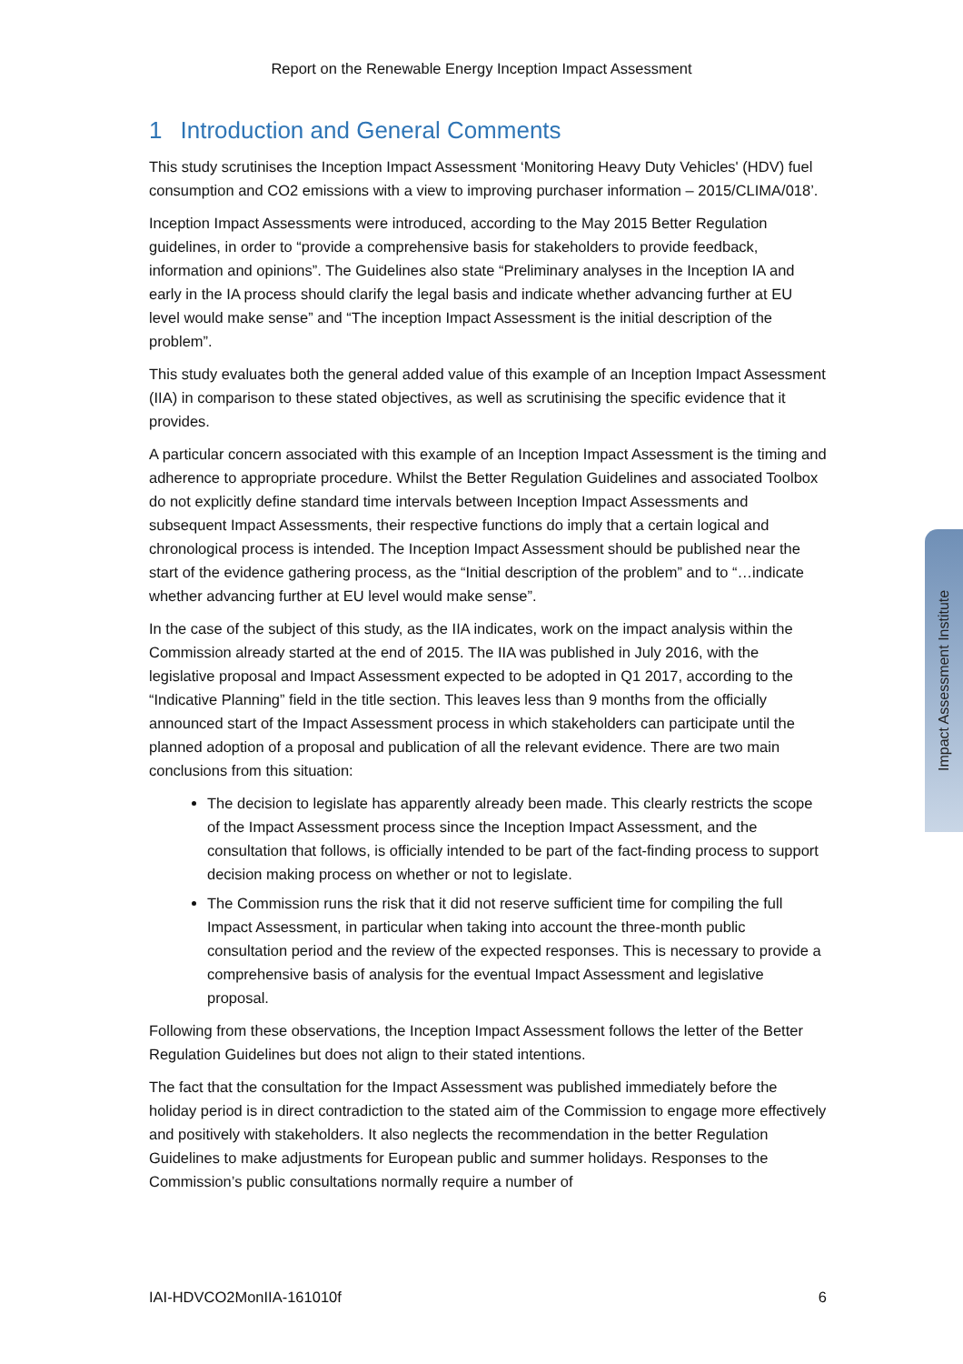Report on the Renewable Energy Inception Impact Assessment
1 Introduction and General Comments
This study scrutinises the Inception Impact Assessment ‘Monitoring Heavy Duty Vehicles' (HDV) fuel consumption and CO2 emissions with a view to improving purchaser information – 2015/CLIMA/018’.
Inception Impact Assessments were introduced, according to the May 2015 Better Regulation guidelines, in order to “provide a comprehensive basis for stakeholders to provide feedback, information and opinions”. The Guidelines also state “Preliminary analyses in the Inception IA and early in the IA process should clarify the legal basis and indicate whether advancing further at EU level would make sense” and “The inception Impact Assessment is the initial description of the problem”.
This study evaluates both the general added value of this example of an Inception Impact Assessment (IIA) in comparison to these stated objectives, as well as scrutinising the specific evidence that it provides.
A particular concern associated with this example of an Inception Impact Assessment is the timing and adherence to appropriate procedure. Whilst the Better Regulation Guidelines and associated Toolbox do not explicitly define standard time intervals between Inception Impact Assessments and subsequent Impact Assessments, their respective functions do imply that a certain logical and chronological process is intended. The Inception Impact Assessment should be published near the start of the evidence gathering process, as the “Initial description of the problem” and to “…indicate whether advancing further at EU level would make sense”.
In the case of the subject of this study, as the IIA indicates, work on the impact analysis within the Commission already started at the end of 2015. The IIA was published in July 2016, with the legislative proposal and Impact Assessment expected to be adopted in Q1 2017, according to the “Indicative Planning” field in the title section. This leaves less than 9 months from the officially announced start of the Impact Assessment process in which stakeholders can participate until the planned adoption of a proposal and publication of all the relevant evidence. There are two main conclusions from this situation:
The decision to legislate has apparently already been made. This clearly restricts the scope of the Impact Assessment process since the Inception Impact Assessment, and the consultation that follows, is officially intended to be part of the fact-finding process to support decision making process on whether or not to legislate.
The Commission runs the risk that it did not reserve sufficient time for compiling the full Impact Assessment, in particular when taking into account the three-month public consultation period and the review of the expected responses. This is necessary to provide a comprehensive basis of analysis for the eventual Impact Assessment and legislative proposal.
Following from these observations, the Inception Impact Assessment follows the letter of the Better Regulation Guidelines but does not align to their stated intentions.
The fact that the consultation for the Impact Assessment was published immediately before the holiday period is in direct contradiction to the stated aim of the Commission to engage more effectively and positively with stakeholders. It also neglects the recommendation in the better Regulation Guidelines to make adjustments for European public and summer holidays. Responses to the Commission’s public consultations normally require a number of
Impact Assessment Institute
IAI-HDVCO2MonIIA-161010f 6